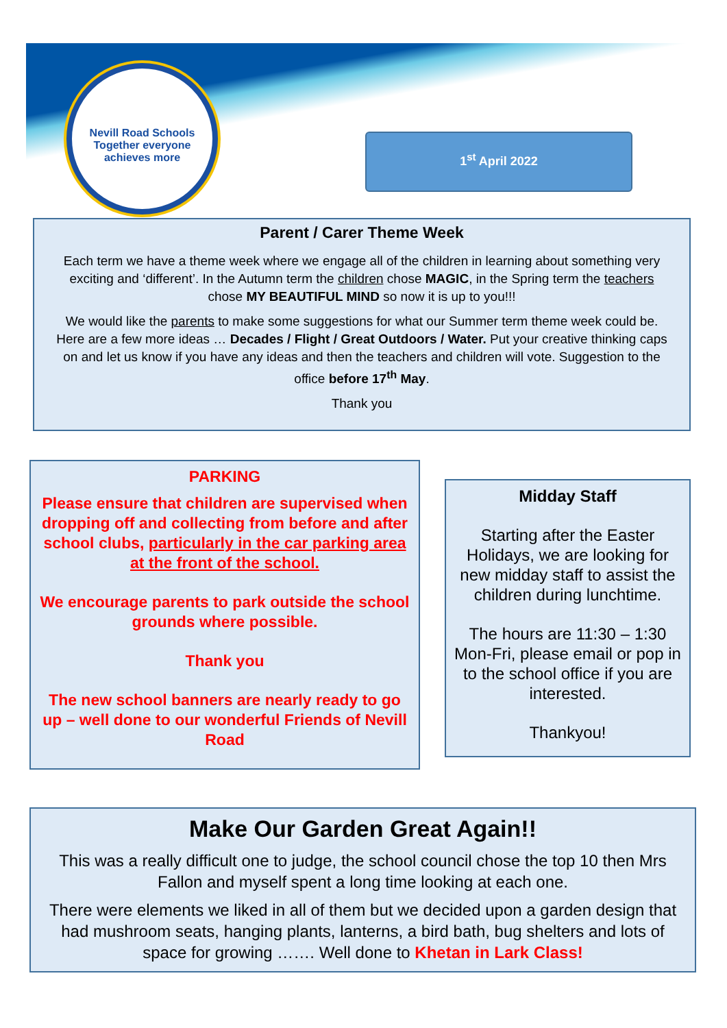Nevill Road Schools
Together everyone achieves more
1<sup>st</sup> April 2022
Parent / Carer Theme Week
Each term we have a theme week where we engage all of the children in learning about something very exciting and ‘different’. In the Autumn term the children chose MAGIC, in the Spring term the teachers chose MY BEAUTIFUL MIND so now it is up to you!!!
We would like the parents to make some suggestions for what our Summer term theme week could be. Here are a few more ideas … Decades / Flight / Great Outdoors / Water. Put your creative thinking caps on and let us know if you have any ideas and then the teachers and children will vote. Suggestion to the office before 17<sup>th</sup> May.
Thank you
PARKING
Please ensure that children are supervised when dropping off and collecting from before and after school clubs, particularly in the car parking area at the front of the school.
We encourage parents to park outside the school grounds where possible.
Thank you
The new school banners are nearly ready to go up – well done to our wonderful Friends of Nevill Road
Midday Staff
Starting after the Easter Holidays, we are looking for new midday staff to assist the children during lunchtime.
The hours are 11:30 – 1:30 Mon-Fri, please email or pop in to the school office if you are interested.
Thankyou!
Make Our Garden Great Again!!
This was a really difficult one to judge, the school council chose the top 10 then Mrs Fallon and myself spent a long time looking at each one.
There were elements we liked in all of them but we decided upon a garden design that had mushroom seats, hanging plants, lanterns, a bird bath, bug shelters and lots of space for growing ……. Well done to Khetan in Lark Class!